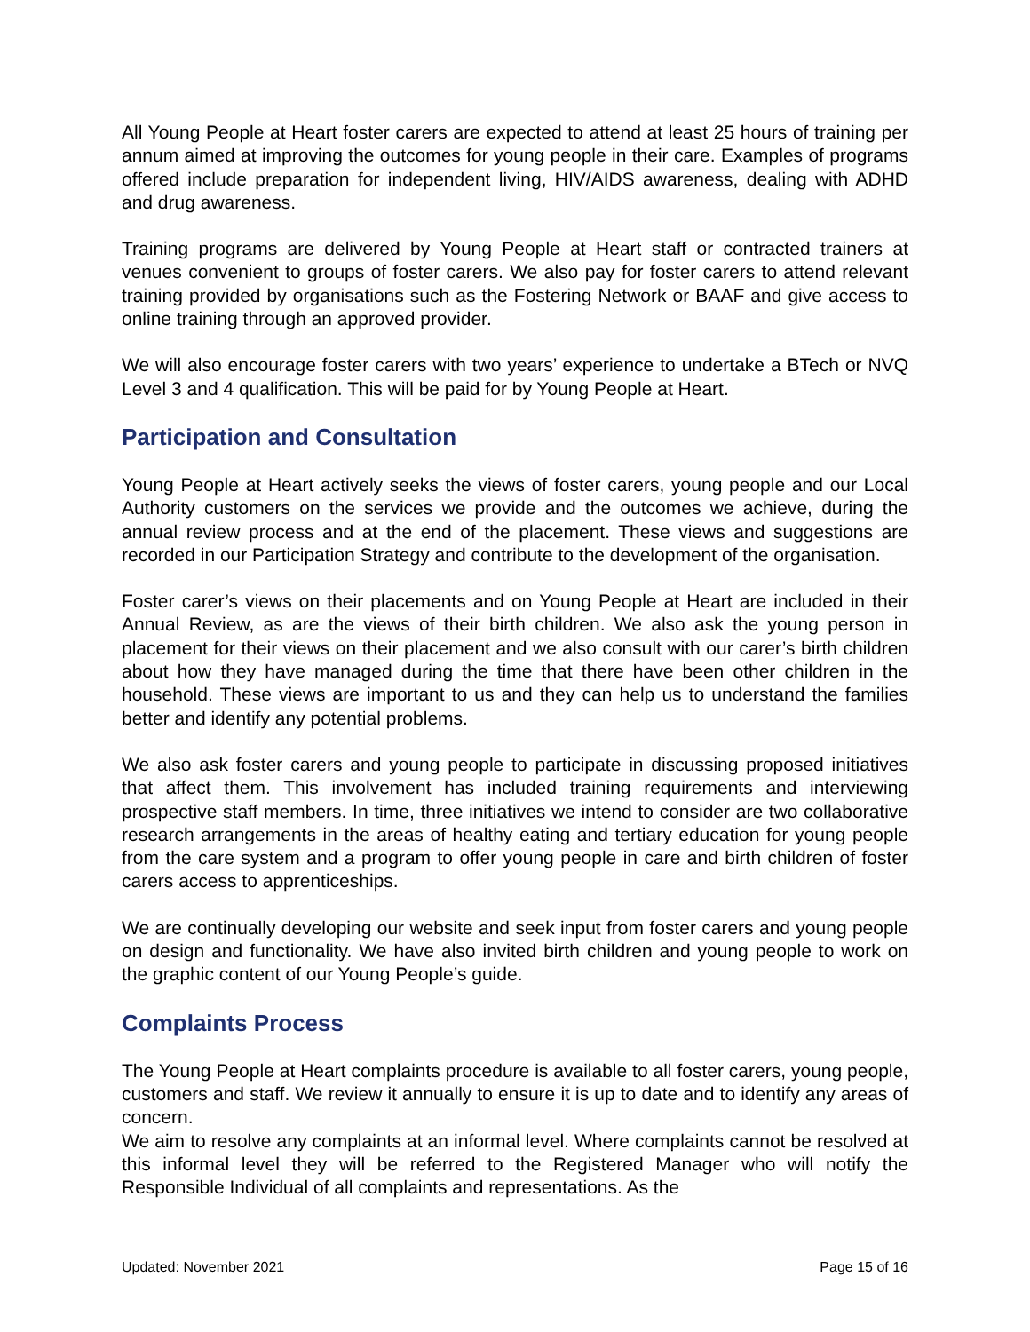All Young People at Heart foster carers are expected to attend at least 25 hours of training per annum aimed at improving the outcomes for young people in their care. Examples of programs offered include preparation for independent living, HIV/AIDS awareness, dealing with ADHD and drug awareness.
Training programs are delivered by Young People at Heart staff or contracted trainers at venues convenient to groups of foster carers. We also pay for foster carers to attend relevant training provided by organisations such as the Fostering Network or BAAF and give access to online training through an approved provider.
We will also encourage foster carers with two years’ experience to undertake a BTech or NVQ Level 3 and 4 qualification. This will be paid for by Young People at Heart.
Participation and Consultation
Young People at Heart actively seeks the views of foster carers, young people and our Local Authority customers on the services we provide and the outcomes we achieve, during the annual review process and at the end of the placement. These views and suggestions are recorded in our Participation Strategy and contribute to the development of the organisation.
Foster carer’s views on their placements and on Young People at Heart are included in their Annual Review, as are the views of their birth children. We also ask the young person in placement for their views on their placement and we also consult with our carer’s birth children about how they have managed during the time that there have been other children in the household. These views are important to us and they can help us to understand the families better and identify any potential problems.
We also ask foster carers and young people to participate in discussing proposed initiatives that affect them. This involvement has included training requirements and interviewing prospective staff members. In time, three initiatives we intend to consider are two collaborative research arrangements in the areas of healthy eating and tertiary education for young people from the care system and a program to offer young people in care and birth children of foster carers access to apprenticeships.
We are continually developing our website and seek input from foster carers and young people on design and functionality. We have also invited birth children and young people to work on the graphic content of our Young People’s guide.
Complaints Process
The Young People at Heart complaints procedure is available to all foster carers, young people, customers and staff. We review it annually to ensure it is up to date and to identify any areas of concern.
We aim to resolve any complaints at an informal level. Where complaints cannot be resolved at this informal level they will be referred to the Registered Manager who will notify the Responsible Individual of all complaints and representations. As the
Updated: November 2021 Page 15 of 16